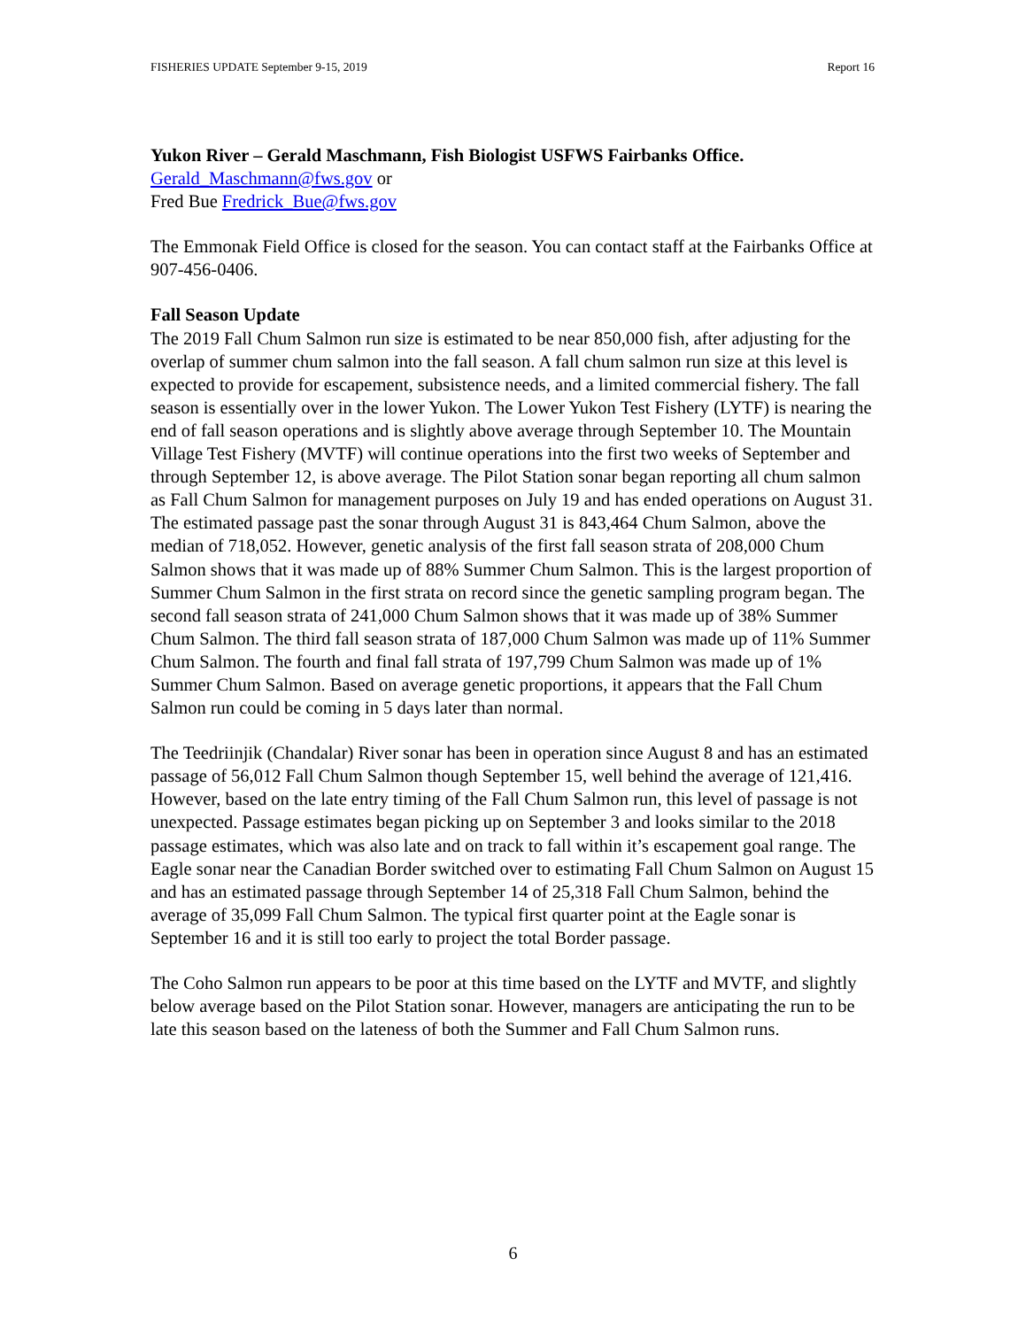FISHERIES UPDATE September 9-15, 2019 Report 16
Yukon River – Gerald Maschmann, Fish Biologist USFWS Fairbanks Office.
Gerald_Maschmann@fws.gov or
Fred Bue Fredrick_Bue@fws.gov
The Emmonak Field Office is closed for the season. You can contact staff at the Fairbanks Office at 907-456-0406.
Fall Season Update
The 2019 Fall Chum Salmon run size is estimated to be near 850,000 fish, after adjusting for the overlap of summer chum salmon into the fall season. A fall chum salmon run size at this level is expected to provide for escapement, subsistence needs, and a limited commercial fishery. The fall season is essentially over in the lower Yukon. The Lower Yukon Test Fishery (LYTF) is nearing the end of fall season operations and is slightly above average through September 10. The Mountain Village Test Fishery (MVTF) will continue operations into the first two weeks of September and through September 12, is above average. The Pilot Station sonar began reporting all chum salmon as Fall Chum Salmon for management purposes on July 19 and has ended operations on August 31. The estimated passage past the sonar through August 31 is 843,464 Chum Salmon, above the median of 718,052. However, genetic analysis of the first fall season strata of 208,000 Chum Salmon shows that it was made up of 88% Summer Chum Salmon. This is the largest proportion of Summer Chum Salmon in the first strata on record since the genetic sampling program began. The second fall season strata of 241,000 Chum Salmon shows that it was made up of 38% Summer Chum Salmon. The third fall season strata of 187,000 Chum Salmon was made up of 11% Summer Chum Salmon. The fourth and final fall strata of 197,799 Chum Salmon was made up of 1% Summer Chum Salmon. Based on average genetic proportions, it appears that the Fall Chum Salmon run could be coming in 5 days later than normal.
The Teedriinjik (Chandalar) River sonar has been in operation since August 8 and has an estimated passage of 56,012 Fall Chum Salmon though September 15, well behind the average of 121,416. However, based on the late entry timing of the Fall Chum Salmon run, this level of passage is not unexpected. Passage estimates began picking up on September 3 and looks similar to the 2018 passage estimates, which was also late and on track to fall within it’s escapement goal range. The Eagle sonar near the Canadian Border switched over to estimating Fall Chum Salmon on August 15 and has an estimated passage through September 14 of 25,318 Fall Chum Salmon, behind the average of 35,099 Fall Chum Salmon. The typical first quarter point at the Eagle sonar is September 16 and it is still too early to project the total Border passage.
The Coho Salmon run appears to be poor at this time based on the LYTF and MVTF, and slightly below average based on the Pilot Station sonar. However, managers are anticipating the run to be late this season based on the lateness of both the Summer and Fall Chum Salmon runs.
6